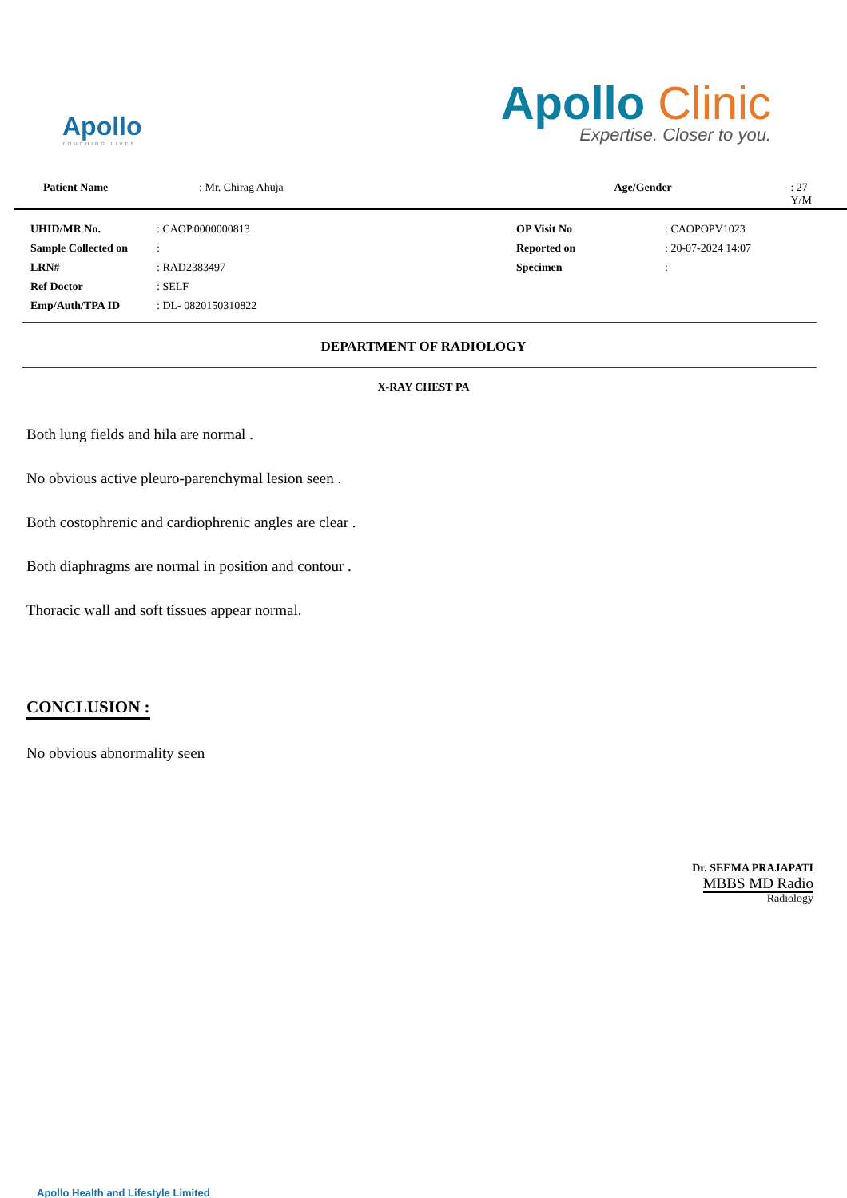Apollo
TOUCHING LIVES
Apollo Clinic
Expertise. Closer to you.
Patient Name: Mr. Chirag Ahuja Age/Gender: 27 Y/M
| UHID/MR No. | : CAOP.0000000813 | OP Visit No | : CAOPOPV1023 |
| Sample Collected on | : | Reported on | : 20-07-2024 14:07 |
| LRN# | : RAD2383497 | Specimen | : |
| Ref Doctor | : SELF | | |
| Emp/Auth/TPA ID | : DL- 0820150310822 | | |
DEPARTMENT OF RADIOLOGY
X-RAY CHEST PA
Both lung fields and hila are normal .
No obvious active pleuro-parenchymal lesion seen .
Both costophrenic and cardiophrenic angles are clear .
Both diaphragms are normal in position and contour .
Thoracic wall and soft tissues appear normal.
CONCLUSION :
No obvious abnormality seen
Dr. SEEMA PRAJAPATI
MBBS MD Radio
Radiology
Apollo Health and Lifestyle Limited